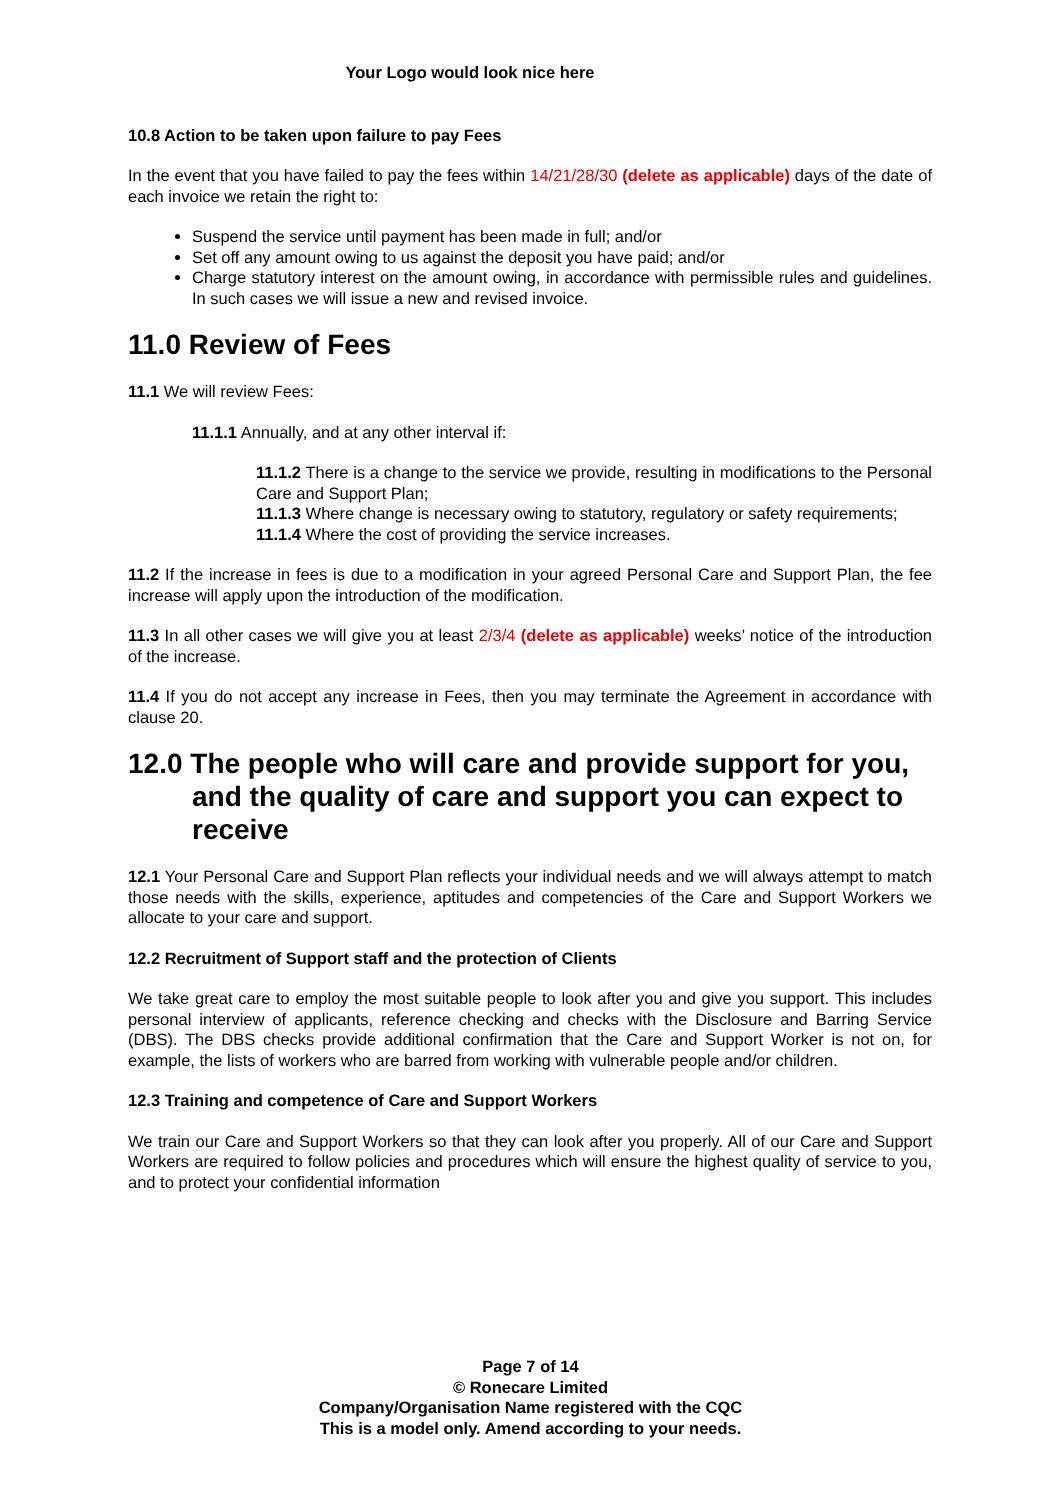Your Logo would look nice here
10.8 Action to be taken upon failure to pay Fees
In the event that you have failed to pay the fees within 14/21/28/30 (delete as applicable) days of the date of each invoice we retain the right to:
Suspend the service until payment has been made in full; and/or
Set off any amount owing to us against the deposit you have paid; and/or
Charge statutory interest on the amount owing, in accordance with permissible rules and guidelines. In such cases we will issue a new and revised invoice.
11.0 Review of Fees
11.1 We will review Fees:
11.1.1 Annually, and at any other interval if:
11.1.2 There is a change to the service we provide, resulting in modifications to the Personal Care and Support Plan;
11.1.3 Where change is necessary owing to statutory, regulatory or safety requirements;
11.1.4 Where the cost of providing the service increases.
11.2 If the increase in fees is due to a modification in your agreed Personal Care and Support Plan, the fee increase will apply upon the introduction of the modification.
11.3 In all other cases we will give you at least 2/3/4 (delete as applicable) weeks’ notice of the introduction of the increase.
11.4 If you do not accept any increase in Fees, then you may terminate the Agreement in accordance with clause 20.
12.0 The people who will care and provide support for you, and the quality of care and support you can expect to receive
12.1 Your Personal Care and Support Plan reflects your individual needs and we will always attempt to match those needs with the skills, experience, aptitudes and competencies of the Care and Support Workers we allocate to your care and support.
12.2 Recruitment of Support staff and the protection of Clients
We take great care to employ the most suitable people to look after you and give you support. This includes personal interview of applicants, reference checking and checks with the Disclosure and Barring Service (DBS). The DBS checks provide additional confirmation that the Care and Support Worker is not on, for example, the lists of workers who are barred from working with vulnerable people and/or children.
12.3 Training and competence of Care and Support Workers
We train our Care and Support Workers so that they can look after you properly. All of our Care and Support Workers are required to follow policies and procedures which will ensure the highest quality of service to you, and to protect your confidential information
Page 7 of 14
© Ronecare Limited
Company/Organisation Name registered with the CQC
This is a model only. Amend according to your needs.